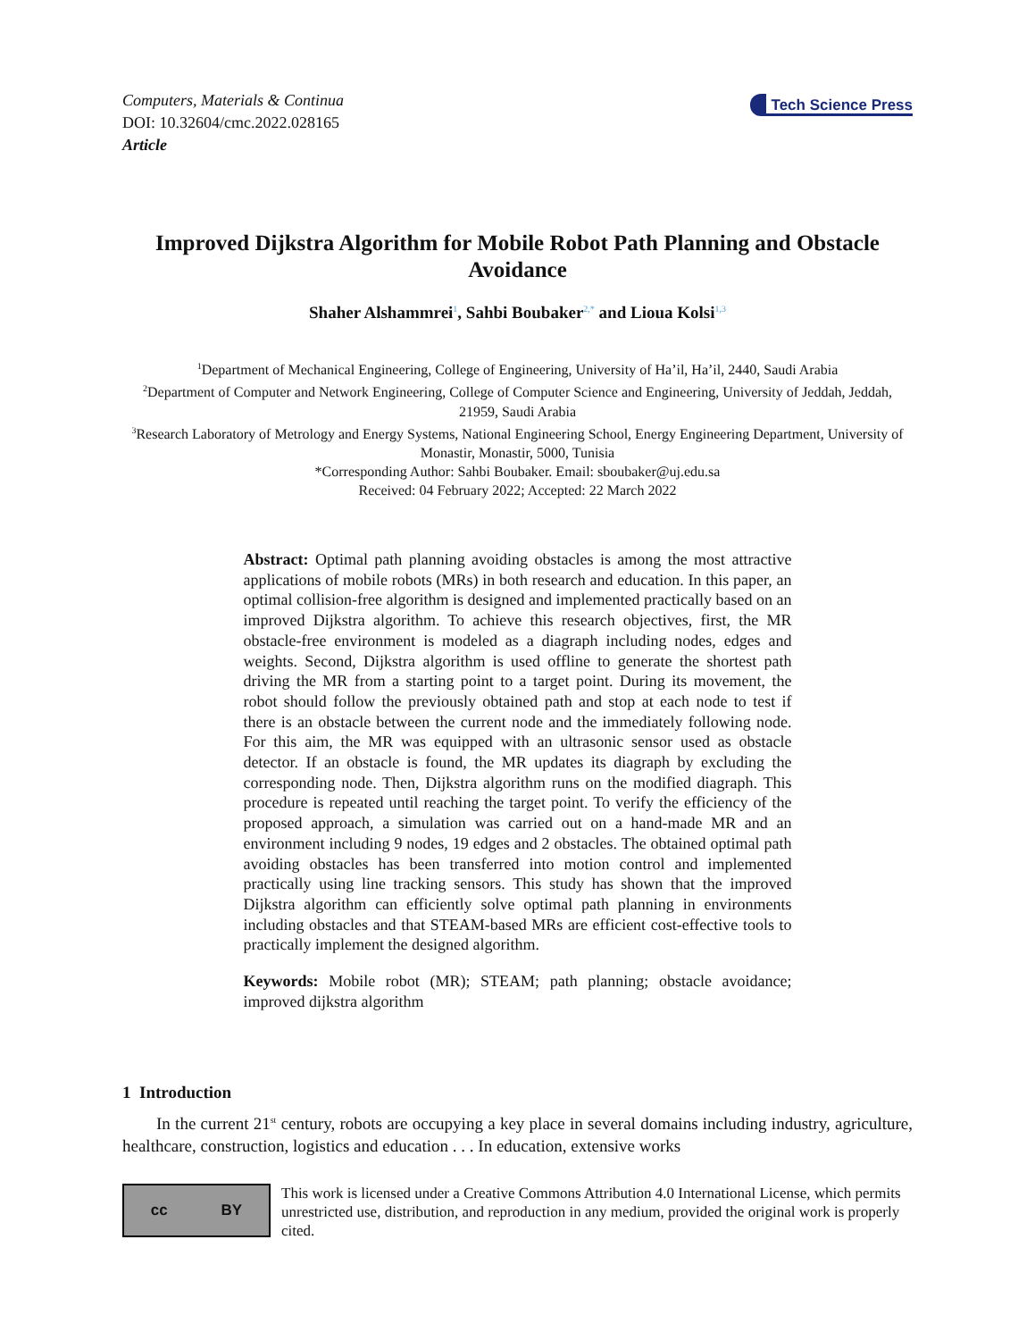Computers, Materials & Continua
DOI: 10.32604/cmc.2022.028165
Article
Tech Science Press
Improved Dijkstra Algorithm for Mobile Robot Path Planning and Obstacle Avoidance
Shaher Alshammrei<sup>1</sup>, Sahbi Boubaker<sup>2,*</sup> and Lioua Kolsi<sup>1,3</sup>
<sup>1</sup> Department of Mechanical Engineering, College of Engineering, University of Ha’il, Ha’il, 2440, Saudi Arabia
<sup>2</sup> Department of Computer and Network Engineering, College of Computer Science and Engineering, University of Jeddah, Jeddah, 21959, Saudi Arabia
<sup>3</sup> Research Laboratory of Metrology and Energy Systems, National Engineering School, Energy Engineering Department, University of Monastir, Monastir, 5000, Tunisia
*Corresponding Author: Sahbi Boubaker. Email: sboubaker@uj.edu.sa
Received: 04 February 2022; Accepted: 22 March 2022
Abstract: Optimal path planning avoiding obstacles is among the most attractive applications of mobile robots (MRs) in both research and education. In this paper, an optimal collision-free algorithm is designed and implemented practically based on an improved Dijkstra algorithm. To achieve this research objectives, first, the MR obstacle-free environment is modeled as a diagraph including nodes, edges and weights. Second, Dijkstra algorithm is used offline to generate the shortest path driving the MR from a starting point to a target point. During its movement, the robot should follow the previously obtained path and stop at each node to test if there is an obstacle between the current node and the immediately following node. For this aim, the MR was equipped with an ultrasonic sensor used as obstacle detector. If an obstacle is found, the MR updates its diagraph by excluding the corresponding node. Then, Dijkstra algorithm runs on the modified diagraph. This procedure is repeated until reaching the target point. To verify the efficiency of the proposed approach, a simulation was carried out on a hand-made MR and an environment including 9 nodes, 19 edges and 2 obstacles. The obtained optimal path avoiding obstacles has been transferred into motion control and implemented practically using line tracking sensors. This study has shown that the improved Dijkstra algorithm can efficiently solve optimal path planning in environments including obstacles and that STEAM-based MRs are efficient cost-effective tools to practically implement the designed algorithm.
Keywords: Mobile robot (MR); STEAM; path planning; obstacle avoidance; improved dijkstra algorithm
1 Introduction
In the current 21<sup>st</sup> century, robots are occupying a key place in several domains including industry, agriculture, healthcare, construction, logistics and education . . . In education, extensive works
cc BY
This work is licensed under a Creative Commons Attribution 4.0 International License, which permits unrestricted use, distribution, and reproduction in any medium, provided the original work is properly cited.